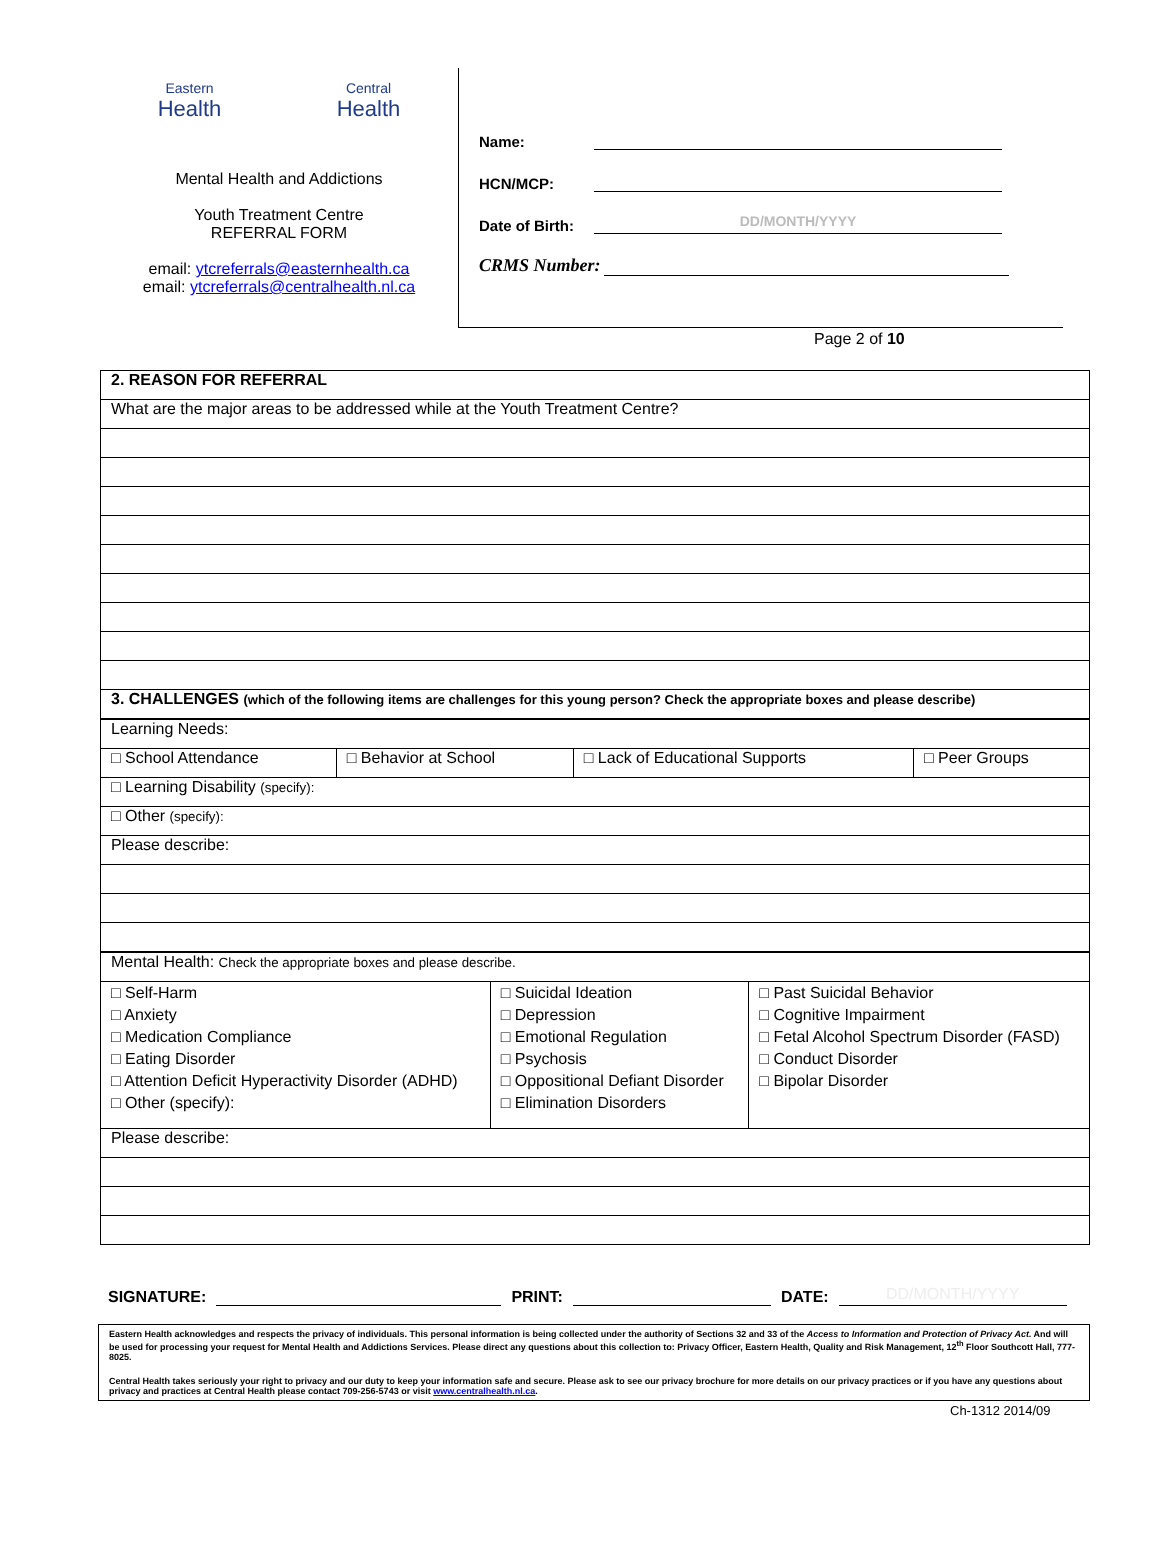Eastern
Health
Central
Health
Mental Health and Addictions
Youth Treatment Centre
REFERRAL FORM
email: ytcreferrals@easternhealth.ca
email: ytcreferrals@centralhealth.nl.ca
Name:
HCN/MCP:
Date of Birth:
DD/MONTH/YYYY
CRMS Number:
Page 2 of 10
| 2. REASON FOR REFERRAL |
| What are the major areas to be addressed while at the Youth Treatment Centre? |
| 3. CHALLENGES (which of the following items are challenges for this young person? Check the appropriate boxes and please describe) |
| Learning Needs: | | | |
| □ School Attendance | □ Behavior at School | □ Lack of Educational Supports | □ Peer Groups |
| □ Learning Disability (specify): | | | |
| □ Other (specify): | | | |
| Please describe: | | | |
| Mental Health: Check the appropriate boxes and please describe. | | |
| □ Self-Harm □ Anxiety □ Medication Compliance □ Eating Disorder □ Attention Deficit Hyperactivity Disorder (ADHD) □ Other (specify): | □ Suicidal Ideation □ Depression □ Emotional Regulation □ Psychosis □ Oppositional Defiant Disorder □ Elimination Disorders | □ Past Suicidal Behavior □ Cognitive Impairment □ Fetal Alcohol Spectrum Disorder (FASD) □ Conduct Disorder □ Bipolar Disorder |
| Please describe: | | |
SIGNATURE:
PRINT:
DATE:
DD/MONTH/YYYY
Eastern Health acknowledges and respects the privacy of individuals. This personal information is being collected under the authority of Sections 32 and 33 of the Access to Information and Protection of Privacy Act. And will be used for processing your request for Mental Health and Addictions Services. Please direct any questions about this collection to: Privacy Officer, Eastern Health, Quality and Risk Management, 12<sup>th</sup> Floor Southcott Hall, 777-8025.
Central Health takes seriously your right to privacy and our duty to keep your information safe and secure. Please ask to see our privacy brochure for more details on our privacy practices or if you have any questions about privacy and practices at Central Health please contact 709-256-5743 or visit www.centralhealth.nl.ca.
Ch-1312 2014/09